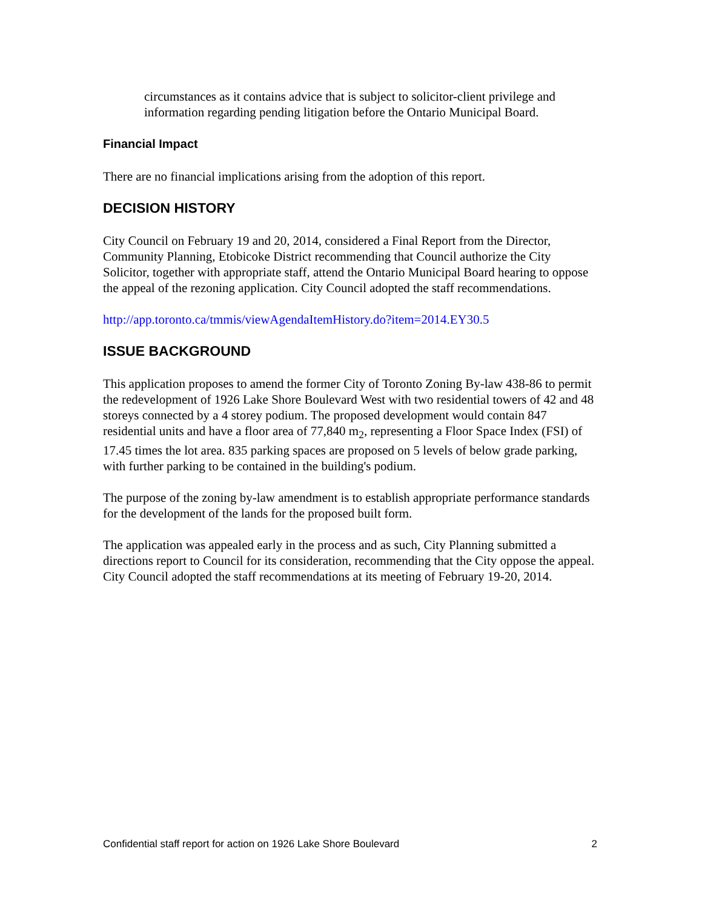circumstances as it contains advice that is subject to solicitor-client privilege and information regarding pending litigation before the Ontario Municipal Board.
Financial Impact
There are no financial implications arising from the adoption of this report.
DECISION HISTORY
City Council on February 19 and 20, 2014, considered a Final Report from the Director, Community Planning, Etobicoke District recommending that Council authorize the City Solicitor, together with appropriate staff, attend the Ontario Municipal Board hearing to oppose the appeal of the rezoning application. City Council adopted the staff recommendations.
http://app.toronto.ca/tmmis/viewAgendaItemHistory.do?item=2014.EY30.5
ISSUE BACKGROUND
This application proposes to amend the former City of Toronto Zoning By-law 438-86 to permit the redevelopment of 1926 Lake Shore Boulevard West with two residential towers of 42 and 48 storeys connected by a 4 storey podium. The proposed development would contain 847 residential units and have a floor area of 77,840 m<sub>2</sub>, representing a Floor Space Index (FSI) of 17.45 times the lot area. 835 parking spaces are proposed on 5 levels of below grade parking, with further parking to be contained in the building's podium.
The purpose of the zoning by-law amendment is to establish appropriate performance standards for the development of the lands for the proposed built form.
The application was appealed early in the process and as such, City Planning submitted a directions report to Council for its consideration, recommending that the City oppose the appeal. City Council adopted the staff recommendations at its meeting of February 19-20, 2014.
Confidential staff report for action on 1926 Lake Shore Boulevard 2